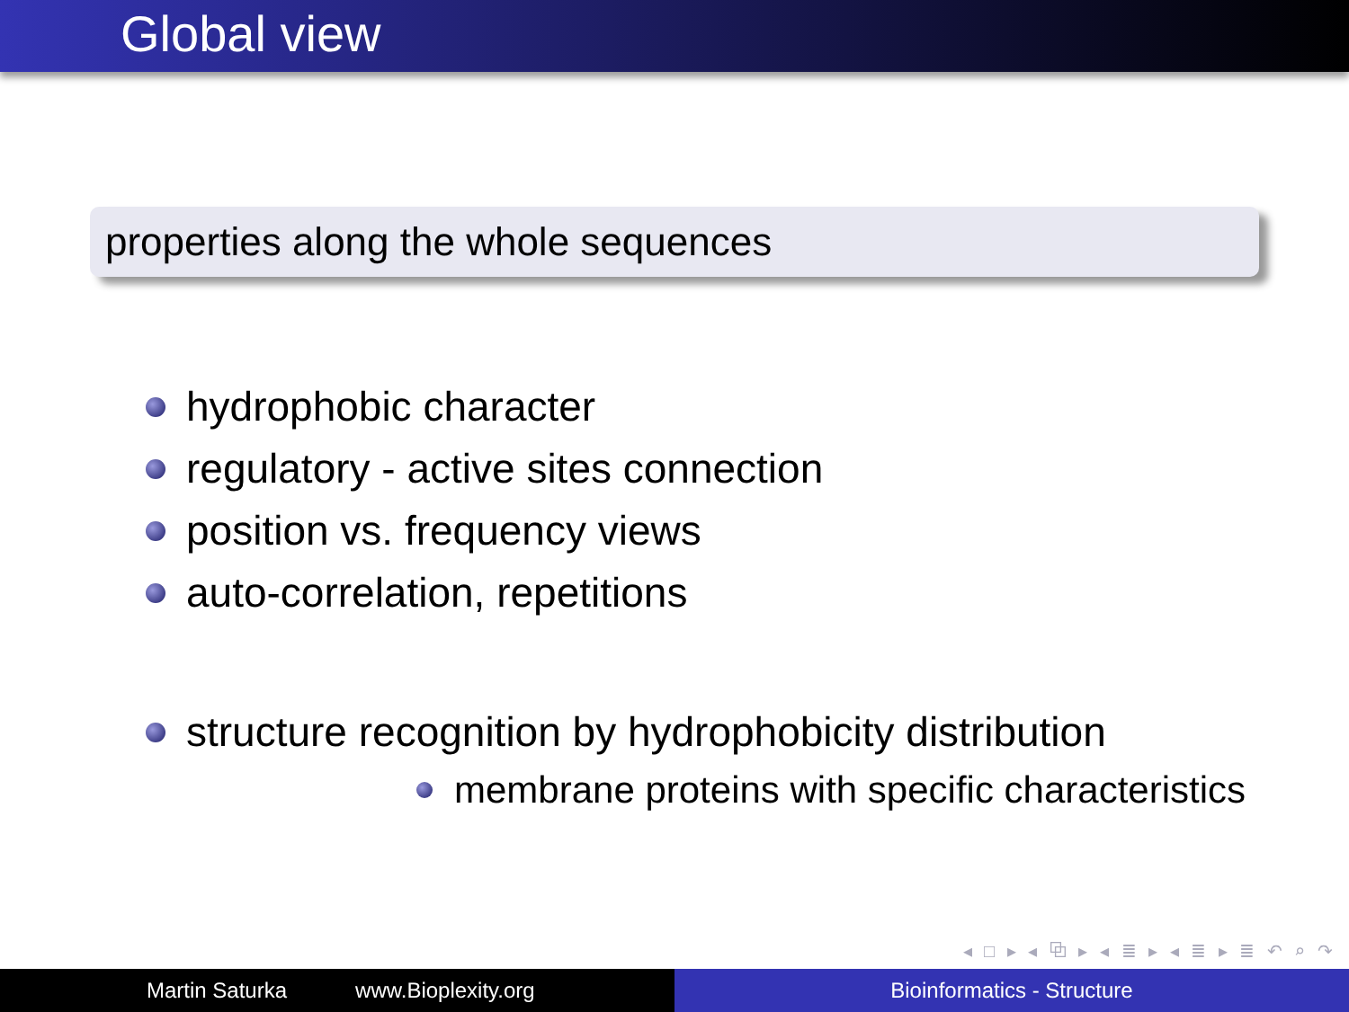Global view
properties along the whole sequences
hydrophobic character
regulatory - active sites connection
position vs. frequency views
auto-correlation, repetitions
structure recognition by hydrophobicity distribution
membrane proteins with specific characteristics
◂ □ ▸ ◂ ⧉ ▸ ◂ ≣ ▸ ◂ ≣ ▸ ≣ ↶ ⌕ ↷
Martin Saturka www.Bioplexity.org Bioinformatics - Structure